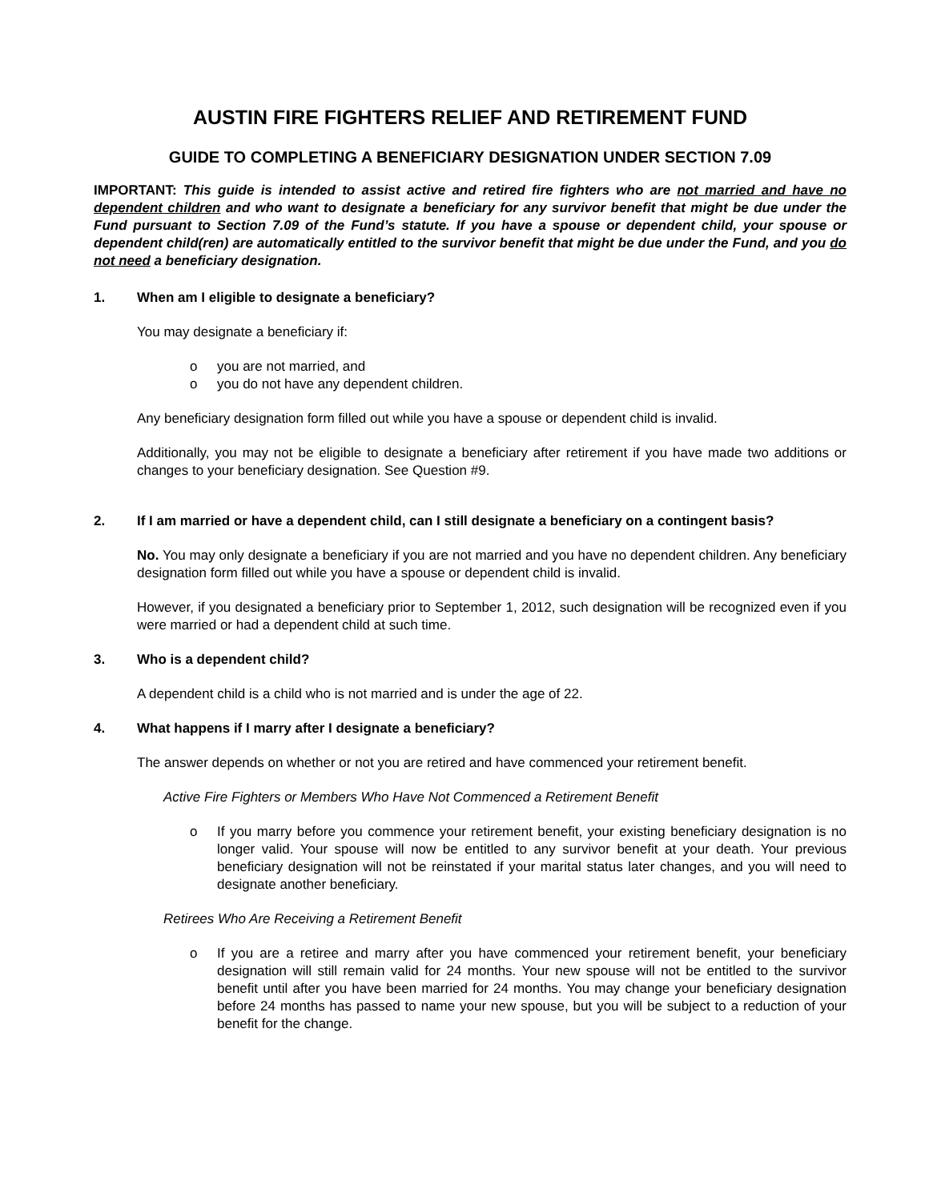AUSTIN FIRE FIGHTERS RELIEF AND RETIREMENT FUND
GUIDE TO COMPLETING A BENEFICIARY DESIGNATION UNDER SECTION 7.09
IMPORTANT: This guide is intended to assist active and retired fire fighters who are not married and have no dependent children and who want to designate a beneficiary for any survivor benefit that might be due under the Fund pursuant to Section 7.09 of the Fund’s statute. If you have a spouse or dependent child, your spouse or dependent child(ren) are automatically entitled to the survivor benefit that might be due under the Fund, and you do not need a beneficiary designation.
1. When am I eligible to designate a beneficiary?
You may designate a beneficiary if:
o you are not married, and
o you do not have any dependent children.
Any beneficiary designation form filled out while you have a spouse or dependent child is invalid.
Additionally, you may not be eligible to designate a beneficiary after retirement if you have made two additions or changes to your beneficiary designation. See Question #9.
2. If I am married or have a dependent child, can I still designate a beneficiary on a contingent basis?
No. You may only designate a beneficiary if you are not married and you have no dependent children. Any beneficiary designation form filled out while you have a spouse or dependent child is invalid.
However, if you designated a beneficiary prior to September 1, 2012, such designation will be recognized even if you were married or had a dependent child at such time.
3. Who is a dependent child?
A dependent child is a child who is not married and is under the age of 22.
4. What happens if I marry after I designate a beneficiary?
The answer depends on whether or not you are retired and have commenced your retirement benefit.
Active Fire Fighters or Members Who Have Not Commenced a Retirement Benefit
o If you marry before you commence your retirement benefit, your existing beneficiary designation is no longer valid. Your spouse will now be entitled to any survivor benefit at your death. Your previous beneficiary designation will not be reinstated if your marital status later changes, and you will need to designate another beneficiary.
Retirees Who Are Receiving a Retirement Benefit
o If you are a retiree and marry after you have commenced your retirement benefit, your beneficiary designation will still remain valid for 24 months. Your new spouse will not be entitled to the survivor benefit until after you have been married for 24 months. You may change your beneficiary designation before 24 months has passed to name your new spouse, but you will be subject to a reduction of your benefit for the change.